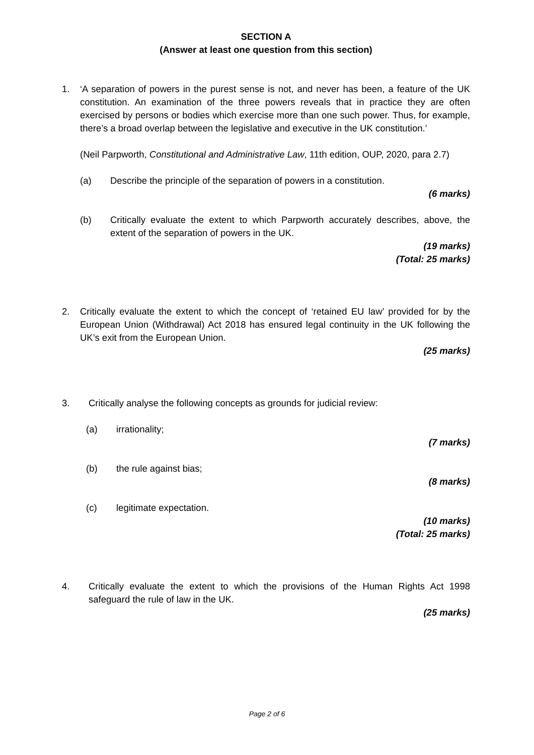SECTION A
(Answer at least one question from this section)
1. ‘A separation of powers in the purest sense is not, and never has been, a feature of the UK constitution. An examination of the three powers reveals that in practice they are often exercised by persons or bodies which exercise more than one such power. Thus, for example, there’s a broad overlap between the legislative and executive in the UK constitution.’
(Neil Parpworth, Constitutional and Administrative Law, 11th edition, OUP, 2020, para 2.7)
(a) Describe the principle of the separation of powers in a constitution.
(6 marks)
(b) Critically evaluate the extent to which Parpworth accurately describes, above, the extent of the separation of powers in the UK.
(19 marks)
(Total: 25 marks)
2. Critically evaluate the extent to which the concept of ‘retained EU law’ provided for by the European Union (Withdrawal) Act 2018 has ensured legal continuity in the UK following the UK’s exit from the European Union.
(25 marks)
3. Critically analyse the following concepts as grounds for judicial review:
(a) irrationality;
(7 marks)
(b) the rule against bias;
(8 marks)
(c) legitimate expectation.
(10 marks)
(Total: 25 marks)
4. Critically evaluate the extent to which the provisions of the Human Rights Act 1998 safeguard the rule of law in the UK.
(25 marks)
Page 2 of 6